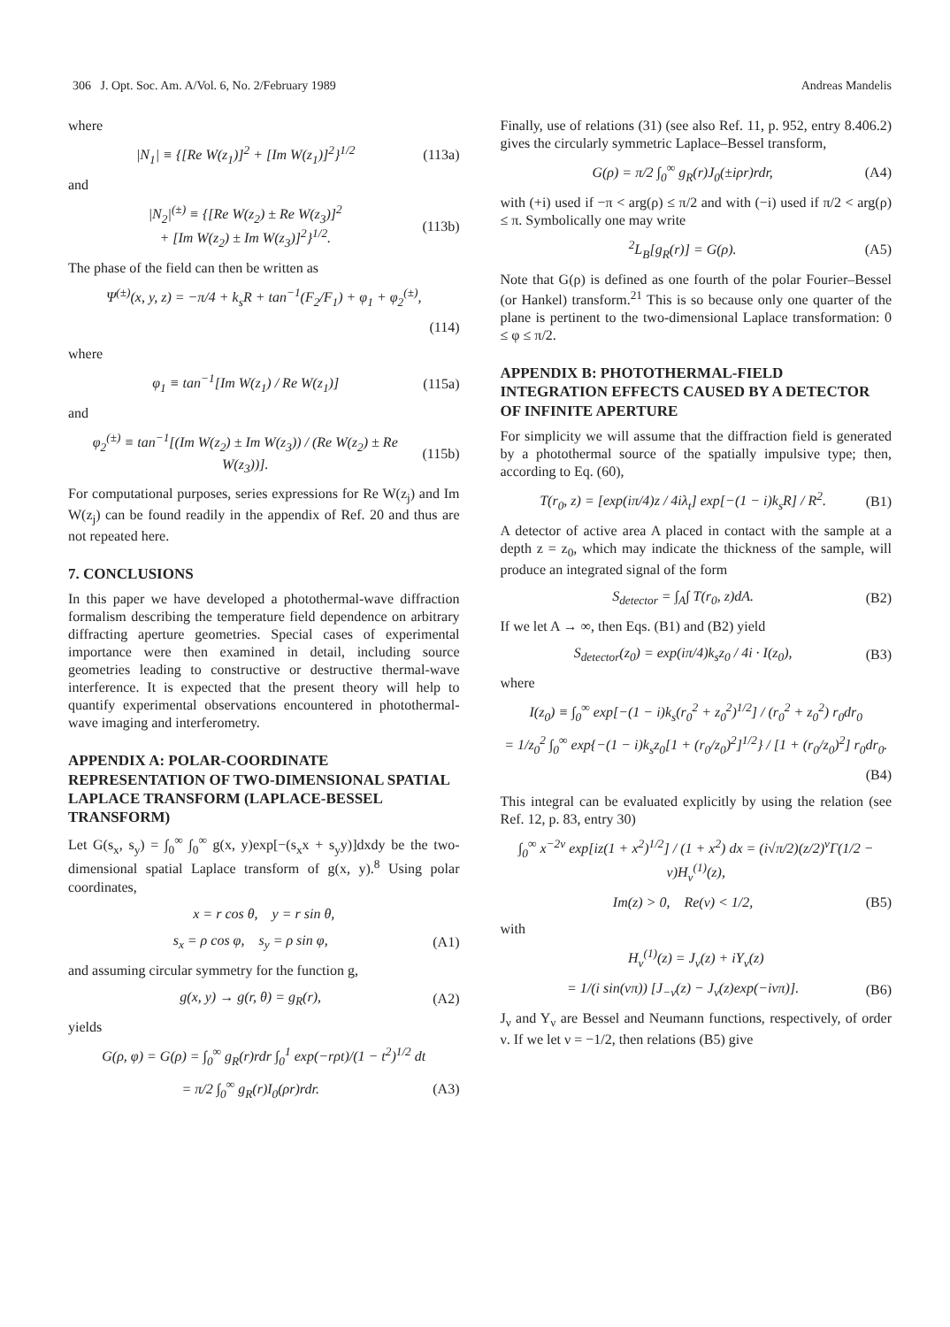306 J. Opt. Soc. Am. A/Vol. 6, No. 2/February 1989 Andreas Mandelis
where
|N<sub>1</sub>| ≡ {[Re W(z<sub>1</sub>)]<sup>2</sup> + [Im W(z<sub>1</sub>)]<sup>2</sup>}<sup>1/2</sup> (113a)
and
|N<sub>2</sub>|<sup>(±)</sup> ≡ {[Re W(z<sub>2</sub>) ± Re W(z<sub>3</sub>)]<sup>2</sup>
+ [Im W(z<sub>2</sub>) ± Im W(z<sub>3</sub>)]<sup>2</sup>}<sup>1/2</sup>. (113b)
The phase of the field can then be written as
Ψ<sup>(±)</sup>(x, y, z) = −π/4 + k<sub>s</sub>R + tan<sup>−1</sup>(F<sub>2</sub>/F<sub>1</sub>) + φ<sub>1</sub> + φ<sub>2</sub><sup>(±)</sup>,
(114)
where
φ<sub>1</sub> ≡ tan<sup>−1</sup>[Im W(z<sub>1</sub>) / Re W(z<sub>1</sub>)] (115a)
and
φ<sub>2</sub><sup>(±)</sup> ≡ tan<sup>−1</sup>[(Im W(z<sub>2</sub>) ± Im W(z<sub>3</sub>)) / (Re W(z<sub>2</sub>) ± Re W(z<sub>3</sub>))]. (115b)
For computational purposes, series expressions for Re W(z<sub>j</sub>) and Im W(z<sub>j</sub>) can be found readily in the appendix of Ref. 20 and thus are not repeated here.
7. CONCLUSIONS
In this paper we have developed a photothermal-wave diffraction formalism describing the temperature field dependence on arbitrary diffracting aperture geometries. Special cases of experimental importance were then examined in detail, including source geometries leading to constructive or destructive thermal-wave interference. It is expected that the present theory will help to quantify experimental observations encountered in photothermal-wave imaging and interferometry.
APPENDIX A: POLAR-COORDINATE REPRESENTATION OF TWO-DIMENSIONAL SPATIAL LAPLACE TRANSFORM (LAPLACE-BESSEL TRANSFORM)
Let G(s<sub>x</sub>, s<sub>y</sub>) = ∫<sub>0</sub><sup>∞</sup> ∫<sub>0</sub><sup>∞</sup> g(x, y)exp[−(s<sub>x</sub>x + s<sub>y</sub>y)]dxdy be the two-dimensional spatial Laplace transform of g(x, y).<sup>8</sup> Using polar coordinates,
x = r cos θ, y = r sin θ,
s<sub>x</sub> = ρ cos φ, s<sub>y</sub> = ρ sin φ, (A1)
and assuming circular symmetry for the function g,
g(x, y) → g(r, θ) = g<sub>R</sub>(r), (A2)
yields
G(ρ, φ) = G(ρ) = ∫<sub>0</sub><sup>∞</sup> g<sub>R</sub>(r)rdr ∫<sub>0</sub><sup>1</sup> exp(−rρt)/(1 − t<sup>2</sup>)<sup>1/2</sup> dt
= π/2 ∫<sub>0</sub><sup>∞</sup> g<sub>R</sub>(r)I<sub>0</sub>(ρr)rdr. (A3)
Finally, use of relations (31) (see also Ref. 11, p. 952, entry 8.406.2) gives the circularly symmetric Laplace–Bessel transform,
G(ρ) = π/2 ∫<sub>0</sub><sup>∞</sup> g<sub>R</sub>(r)J<sub>0</sub>(±iρr)rdr, (A4)
with (+i) used if −π < arg(ρ) ≤ π/2 and with (−i) used if π/2 < arg(ρ) ≤ π. Symbolically one may write
<sup>2</sup> L<sub>B</sub>[g<sub>R</sub>(r)] = G(ρ). (A5)
Note that G(ρ) is defined as one fourth of the polar Fourier–Bessel (or Hankel) transform.<sup>21</sup> This is so because only one quarter of the plane is pertinent to the two-dimensional Laplace transformation: 0 ≤ φ ≤ π/2.
APPENDIX B: PHOTOTHERMAL-FIELD INTEGRATION EFFECTS CAUSED BY A DETECTOR OF INFINITE APERTURE
For simplicity we will assume that the diffraction field is generated by a photothermal source of the spatially impulsive type; then, according to Eq. (60),
T(r<sub>0</sub>, z) = [exp(iπ/4)z / 4iλ<sub>t</sub>] exp[−(1 − i)k<sub>s</sub>R] / R<sup>2</sup>. (B1)
A detector of active area A placed in contact with the sample at a depth z = z<sub>0</sub>, which may indicate the thickness of the sample, will produce an integrated signal of the form
S<sub>detector</sub> = ∫<sub>A</sub>∫ T(r<sub>0</sub>, z)dA. (B2)
If we let A → ∞, then Eqs. (B1) and (B2) yield
S<sub>detector</sub>(z<sub>0</sub>) = exp(iπ/4)k<sub>s</sub>z<sub>0</sub> / 4i · I(z<sub>0</sub>), (B3)
where
I(z<sub>0</sub>) ≡ ∫<sub>0</sub><sup>∞</sup> exp[−(1 − i)k<sub>s</sub>(r<sub>0</sub><sup>2</sup> + z<sub>0</sub><sup>2</sup>)<sup>1/2</sup>] / (r<sub>0</sub><sup>2</sup> + z<sub>0</sub><sup>2</sup>) r<sub>0</sub>dr<sub>0</sub>
= 1/z<sub>0</sub><sup>2</sup> ∫<sub>0</sub><sup>∞</sup> exp{−(1 − i)k<sub>s</sub>z<sub>0</sub>[1 + (r<sub>0</sub>/z<sub>0</sub>)<sup>2</sup>]<sup>1/2</sup>} / [1 + (r<sub>0</sub>/z<sub>0</sub>)<sup>2</sup>] r<sub>0</sub>dr<sub>0</sub>.
(B4)
This integral can be evaluated explicitly by using the relation (see Ref. 12, p. 83, entry 30)
∫<sub>0</sub><sup>∞</sup> x<sup>−2ν</sup> exp[iz(1 + x<sup>2</sup>)<sup>1/2</sup>] / (1 + x<sup>2</sup>) dx = (i√π/2)(z/2)<sup>ν</sup>Γ(1/2 − ν)H<sub>ν</sub><sup>(1)</sup>(z),
Im(z) > 0, Re(ν) < 1/2, (B5)
with
H<sub>ν</sub><sup>(1)</sup>(z) = J<sub>ν</sub>(z) + iY<sub>ν</sub>(z)
= 1/(i sin(νπ)) [J<sub>−ν</sub>(z) − J<sub>ν</sub>(z)exp(−iνπ)]. (B6)
J<sub>ν</sub> and Y<sub>ν</sub> are Bessel and Neumann functions, respectively, of order ν. If we let ν = −1/2, then relations (B5) give